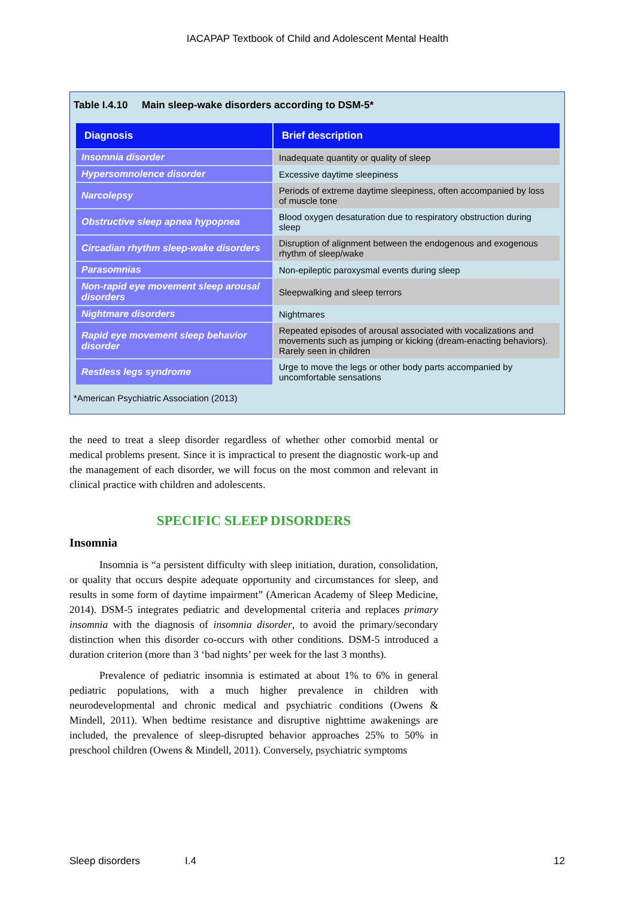IACAPAP Textbook of Child and Adolescent Mental Health
Table I.4.10 Main sleep-wake disorders according to DSM-5*
| Diagnosis | Brief description |
| --- | --- |
| Insomnia disorder | Inadequate quantity or quality of sleep |
| Hypersomnolence disorder | Excessive daytime sleepiness |
| Narcolepsy | Periods of extreme daytime sleepiness, often accompanied by loss of muscle tone |
| Obstructive sleep apnea hypopnea | Blood oxygen desaturation due to respiratory obstruction during sleep |
| Circadian rhythm sleep-wake disorders | Disruption of alignment between the endogenous and exogenous rhythm of sleep/wake |
| Parasomnias | Non-epileptic paroxysmal events during sleep |
| Non-rapid eye movement sleep arousal disorders | Sleepwalking and sleep terrors |
| Nightmare disorders | Nightmares |
| Rapid eye movement sleep behavior disorder | Repeated episodes of arousal associated with vocalizations and movements such as jumping or kicking (dream-enacting behaviors). Rarely seen in children |
| Restless legs syndrome | Urge to move the legs or other body parts accompanied by uncomfortable sensations |
*American Psychiatric Association (2013)
the need to treat a sleep disorder regardless of whether other comorbid mental or medical problems present. Since it is impractical to present the diagnostic work-up and the management of each disorder, we will focus on the most common and relevant in clinical practice with children and adolescents.
SPECIFIC SLEEP DISORDERS
Insomnia
Insomnia is “a persistent difficulty with sleep initiation, duration, consolidation, or quality that occurs despite adequate opportunity and circumstances for sleep, and results in some form of daytime impairment” (American Academy of Sleep Medicine, 2014). DSM-5 integrates pediatric and developmental criteria and replaces primary insomnia with the diagnosis of insomnia disorder, to avoid the primary/secondary distinction when this disorder co-occurs with other conditions. DSM-5 introduced a duration criterion (more than 3 ‘bad nights’ per week for the last 3 months).
Prevalence of pediatric insomnia is estimated at about 1% to 6% in general pediatric populations, with a much higher prevalence in children with neurodevelopmental and chronic medical and psychiatric conditions (Owens & Mindell, 2011). When bedtime resistance and disruptive nighttime awakenings are included, the prevalence of sleep-disrupted behavior approaches 25% to 50% in preschool children (Owens & Mindell, 2011). Conversely, psychiatric symptoms
Sleep disorders I.4 12